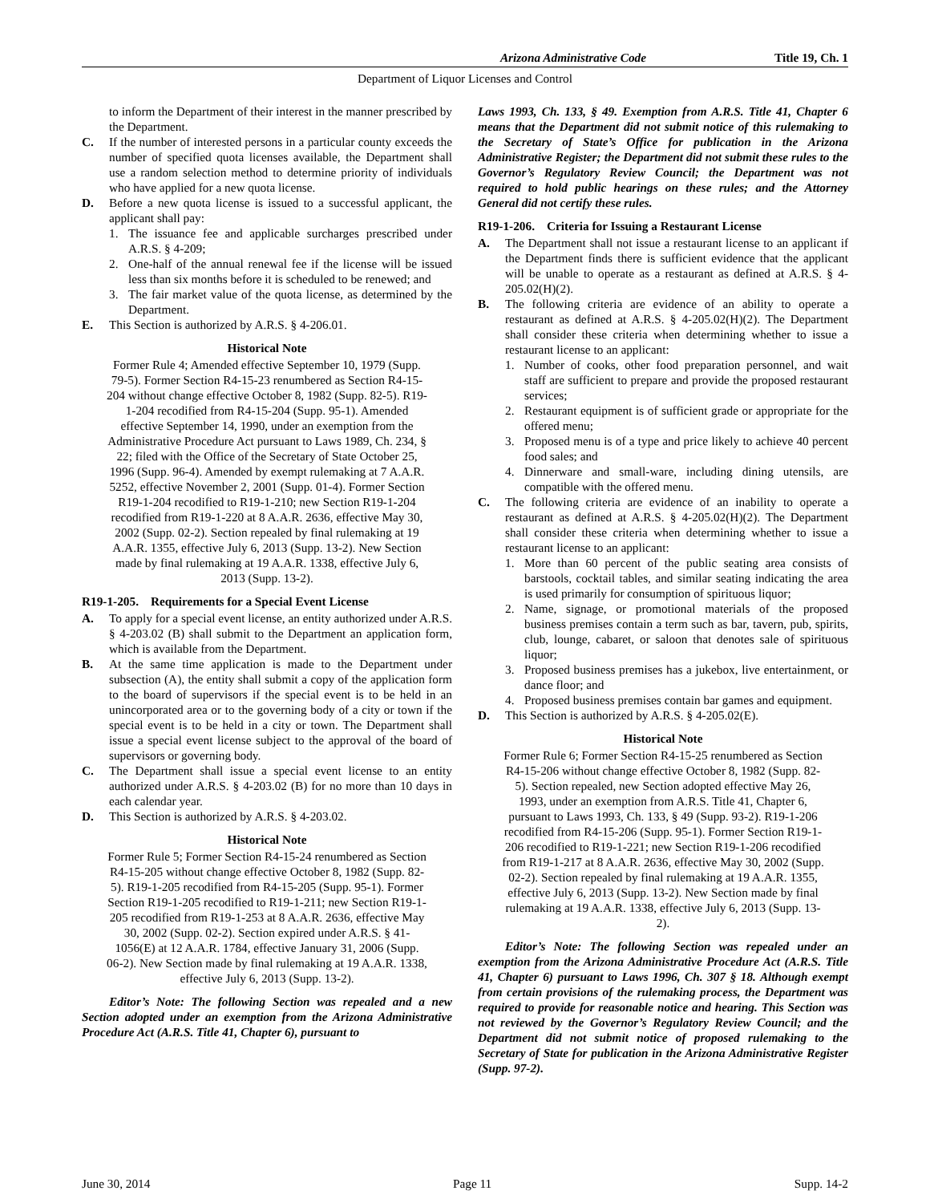Arizona Administrative Code Title 19, Ch. 1
Department of Liquor Licenses and Control
to inform the Department of their interest in the manner prescribed by the Department.
C. If the number of interested persons in a particular county exceeds the number of specified quota licenses available, the Department shall use a random selection method to determine priority of individuals who have applied for a new quota license.
D. Before a new quota license is issued to a successful applicant, the applicant shall pay:
1. The issuance fee and applicable surcharges prescribed under A.R.S. § 4-209;
2. One-half of the annual renewal fee if the license will be issued less than six months before it is scheduled to be renewed; and
3. The fair market value of the quota license, as determined by the Department.
E. This Section is authorized by A.R.S. § 4-206.01.
Historical Note
Former Rule 4; Amended effective September 10, 1979 (Supp. 79-5). Former Section R4-15-23 renumbered as Section R4-15-204 without change effective October 8, 1982 (Supp. 82-5). R19-1-204 recodified from R4-15-204 (Supp. 95-1). Amended effective September 14, 1990, under an exemption from the Administrative Procedure Act pursuant to Laws 1989, Ch. 234, § 22; filed with the Office of the Secretary of State October 25, 1996 (Supp. 96-4). Amended by exempt rulemaking at 7 A.A.R. 5252, effective November 2, 2001 (Supp. 01-4). Former Section R19-1-204 recodified to R19-1-210; new Section R19-1-204 recodified from R19-1-220 at 8 A.A.R. 2636, effective May 30, 2002 (Supp. 02-2). Section repealed by final rulemaking at 19 A.A.R. 1355, effective July 6, 2013 (Supp. 13-2). New Section made by final rulemaking at 19 A.A.R. 1338, effective July 6, 2013 (Supp. 13-2).
R19-1-205. Requirements for a Special Event License
A. To apply for a special event license, an entity authorized under A.R.S. § 4-203.02 (B) shall submit to the Department an application form, which is available from the Department.
B. At the same time application is made to the Department under subsection (A), the entity shall submit a copy of the application form to the board of supervisors if the special event is to be held in an unincorporated area or to the governing body of a city or town if the special event is to be held in a city or town. The Department shall issue a special event license subject to the approval of the board of supervisors or governing body.
C. The Department shall issue a special event license to an entity authorized under A.R.S. § 4-203.02 (B) for no more than 10 days in each calendar year.
D. This Section is authorized by A.R.S. § 4-203.02.
Historical Note
Former Rule 5; Former Section R4-15-24 renumbered as Section R4-15-205 without change effective October 8, 1982 (Supp. 82-5). R19-1-205 recodified from R4-15-205 (Supp. 95-1). Former Section R19-1-205 recodified to R19-1-211; new Section R19-1-205 recodified from R19-1-253 at 8 A.A.R. 2636, effective May 30, 2002 (Supp. 02-2). Section expired under A.R.S. § 41-1056(E) at 12 A.A.R. 1784, effective January 31, 2006 (Supp. 06-2). New Section made by final rulemaking at 19 A.A.R. 1338, effective July 6, 2013 (Supp. 13-2).
Editor’s Note: The following Section was repealed and a new Section adopted under an exemption from the Arizona Administrative Procedure Act (A.R.S. Title 41, Chapter 6), pursuant to
Laws 1993, Ch. 133, § 49. Exemption from A.R.S. Title 41, Chapter 6 means that the Department did not submit notice of this rulemaking to the Secretary of State’s Office for publication in the Arizona Administrative Register; the Department did not submit these rules to the Governor’s Regulatory Review Council; the Department was not required to hold public hearings on these rules; and the Attorney General did not certify these rules.
R19-1-206. Criteria for Issuing a Restaurant License
A. The Department shall not issue a restaurant license to an applicant if the Department finds there is sufficient evidence that the applicant will be unable to operate as a restaurant as defined at A.R.S. § 4-205.02(H)(2).
B. The following criteria are evidence of an ability to operate a restaurant as defined at A.R.S. § 4-205.02(H)(2). The Department shall consider these criteria when determining whether to issue a restaurant license to an applicant:
1. Number of cooks, other food preparation personnel, and wait staff are sufficient to prepare and provide the proposed restaurant services;
2. Restaurant equipment is of sufficient grade or appropriate for the offered menu;
3. Proposed menu is of a type and price likely to achieve 40 percent food sales; and
4. Dinnerware and small-ware, including dining utensils, are compatible with the offered menu.
C. The following criteria are evidence of an inability to operate a restaurant as defined at A.R.S. § 4-205.02(H)(2). The Department shall consider these criteria when determining whether to issue a restaurant license to an applicant:
1. More than 60 percent of the public seating area consists of barstools, cocktail tables, and similar seating indicating the area is used primarily for consumption of spirituous liquor;
2. Name, signage, or promotional materials of the proposed business premises contain a term such as bar, tavern, pub, spirits, club, lounge, cabaret, or saloon that denotes sale of spirituous liquor;
3. Proposed business premises has a jukebox, live entertainment, or dance floor; and
4. Proposed business premises contain bar games and equipment.
D. This Section is authorized by A.R.S. § 4-205.02(E).
Historical Note
Former Rule 6; Former Section R4-15-25 renumbered as Section R4-15-206 without change effective October 8, 1982 (Supp. 82-5). Section repealed, new Section adopted effective May 26, 1993, under an exemption from A.R.S. Title 41, Chapter 6, pursuant to Laws 1993, Ch. 133, § 49 (Supp. 93-2). R19-1-206 recodified from R4-15-206 (Supp. 95-1). Former Section R19-1-206 recodified to R19-1-221; new Section R19-1-206 recodified from R19-1-217 at 8 A.A.R. 2636, effective May 30, 2002 (Supp. 02-2). Section repealed by final rulemaking at 19 A.A.R. 1355, effective July 6, 2013 (Supp. 13-2). New Section made by final rulemaking at 19 A.A.R. 1338, effective July 6, 2013 (Supp. 13-2).
Editor’s Note: The following Section was repealed under an exemption from the Arizona Administrative Procedure Act (A.R.S. Title 41, Chapter 6) pursuant to Laws 1996, Ch. 307 § 18. Although exempt from certain provisions of the rulemaking process, the Department was required to provide for reasonable notice and hearing. This Section was not reviewed by the Governor’s Regulatory Review Council; and the Department did not submit notice of proposed rulemaking to the Secretary of State for publication in the Arizona Administrative Register (Supp. 97-2).
June 30, 2014 Page 11 Supp. 14-2